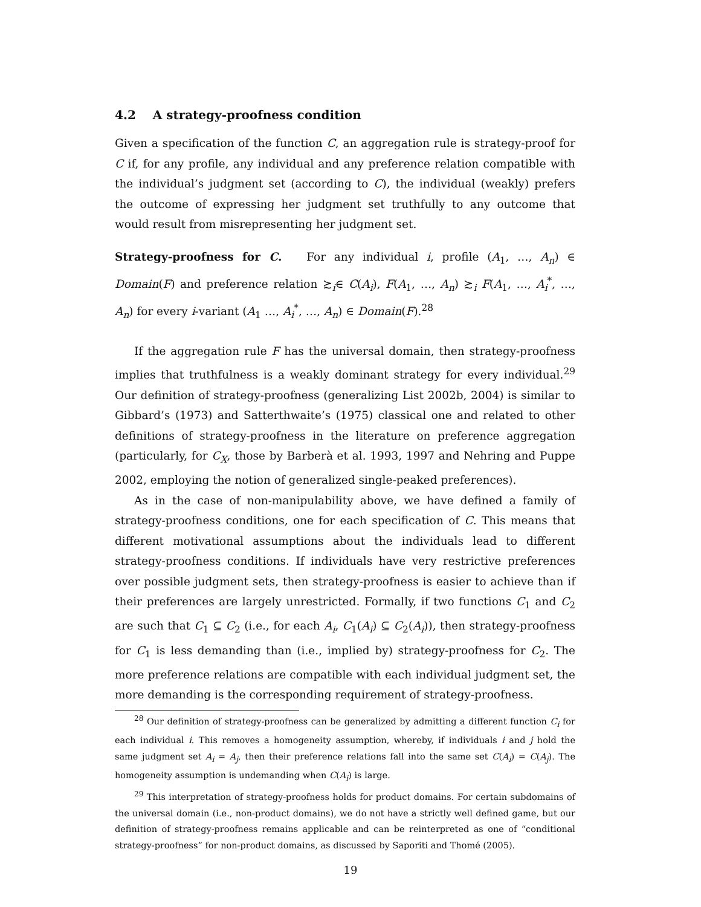4.2 A strategy-proofness condition
Given a specification of the function C, an aggregation rule is strategy-proof for C if, for any profile, any individual and any preference relation compatible with the individual’s judgment set (according to C), the individual (weakly) prefers the outcome of expressing her judgment set truthfully to any outcome that would result from misrepresenting her judgment set.
Strategy-proofness for C. For any individual i, profile (A<sub>1</sub>, …, A<sub>n</sub>) ∈ Domain(F) and preference relation ≿<sub>i</sub>∈ C(A<sub>i</sub>), F(A<sub>1</sub>, …, A<sub>n</sub>) ≿<sub>i</sub> F(A<sub>1</sub>, …, A<sub>i</sub><sup>*</sup>, …, A<sub>n</sub>) for every i-variant (A<sub>1</sub> …, A<sub>i</sub><sup>*</sup>, …, A<sub>n</sub>) ∈ Domain(F).<sup>28</sup>
If the aggregation rule F has the universal domain, then strategy-proofness implies that truthfulness is a weakly dominant strategy for every individual.<sup>29</sup> Our definition of strategy-proofness (generalizing List 2002b, 2004) is similar to Gibbard’s (1973) and Satterthwaite’s (1975) classical one and related to other definitions of strategy-proofness in the literature on preference aggregation (particularly, for C<sub>X</sub>, those by Barberà et al. 1993, 1997 and Nehring and Puppe 2002, employing the notion of generalized single-peaked preferences).
As in the case of non-manipulability above, we have defined a family of strategy-proofness conditions, one for each specification of C. This means that different motivational assumptions about the individuals lead to different strategy-proofness conditions. If individuals have very restrictive preferences over possible judgment sets, then strategy-proofness is easier to achieve than if their preferences are largely unrestricted. Formally, if two functions C<sub>1</sub> and C<sub>2</sub> are such that C<sub>1</sub> ⊆ C<sub>2</sub> (i.e., for each A<sub>i</sub>, C<sub>1</sub>(A<sub>i</sub>) ⊆ C<sub>2</sub>(A<sub>i</sub>)), then strategy-proofness for C<sub>1</sub> is less demanding than (i.e., implied by) strategy-proofness for C<sub>2</sub>. The more preference relations are compatible with each individual judgment set, the more demanding is the corresponding requirement of strategy-proofness.
<sup>28</sup> Our definition of strategy-proofness can be generalized by admitting a different function C<sub>i</sub> for each individual i. This removes a homogeneity assumption, whereby, if individuals i and j hold the same judgment set A<sub>i</sub> = A<sub>j</sub>, then their preference relations fall into the same set C(A<sub>i</sub>) = C(A<sub>j</sub>). The homogeneity assumption is undemanding when C(A<sub>i</sub>) is large.
<sup>29</sup> This interpretation of strategy-proofness holds for product domains. For certain subdomains of the universal domain (i.e., non-product domains), we do not have a strictly well defined game, but our definition of strategy-proofness remains applicable and can be reinterpreted as one of “conditional strategy-proofness” for non-product domains, as discussed by Saporiti and Thomé (2005).
19